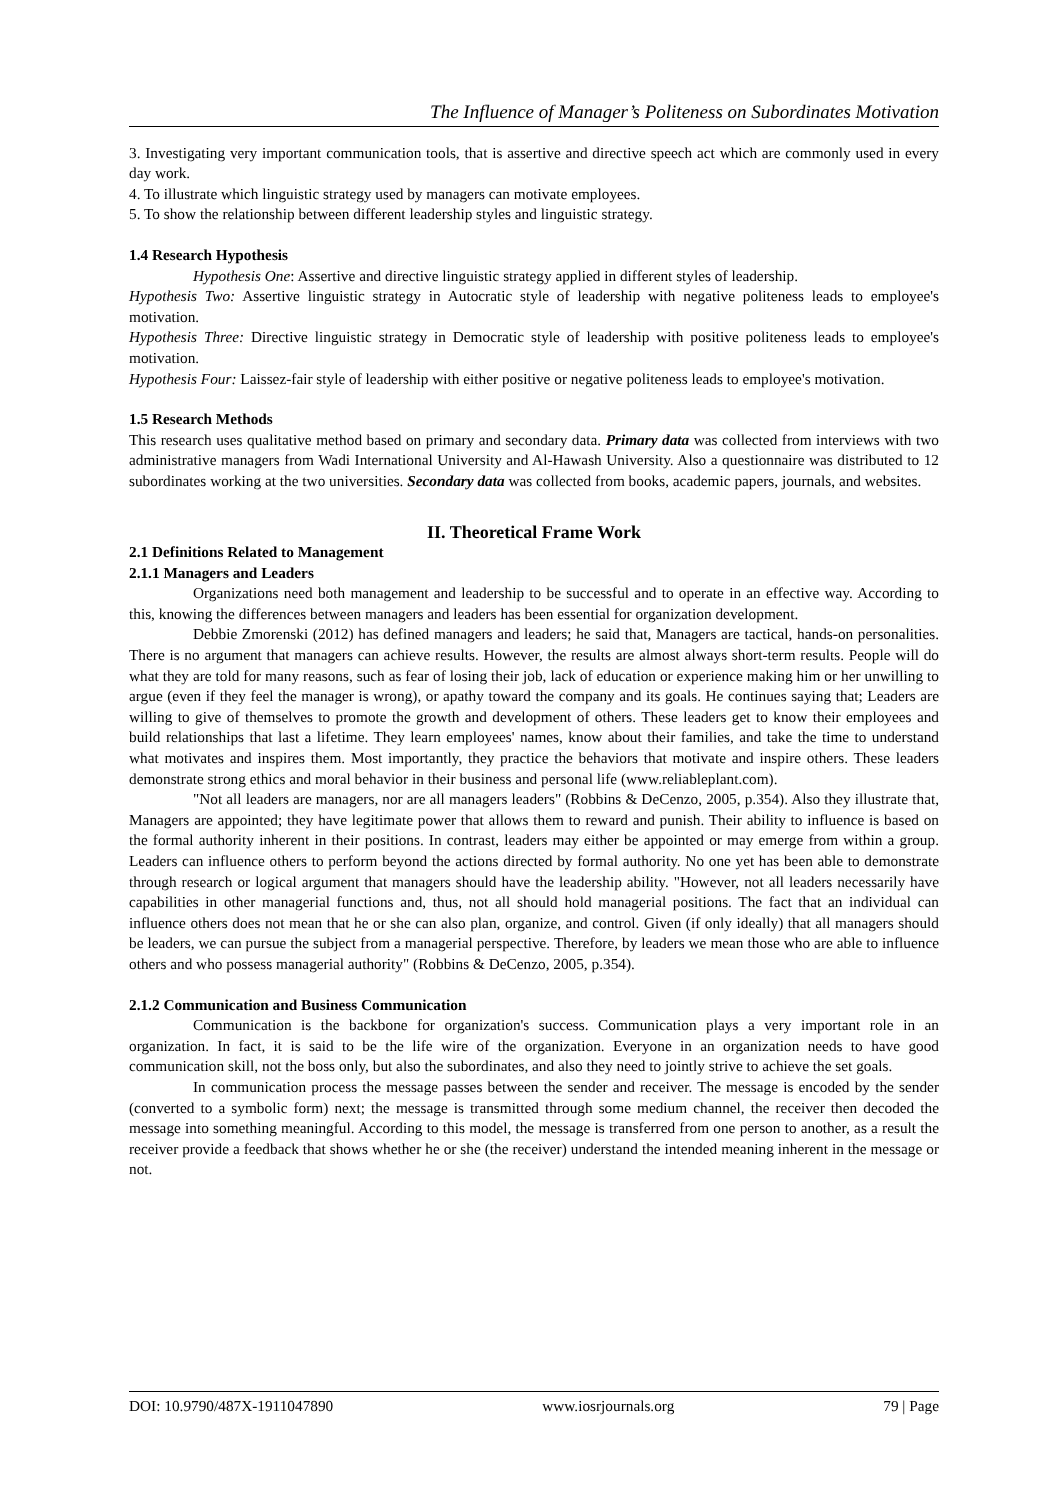The Influence of Manager’s Politeness on Subordinates Motivation
3. Investigating very important communication tools, that is assertive and directive speech act which are commonly used in every day work.
4. To illustrate which linguistic strategy used by managers can motivate employees.
5. To show the relationship between different leadership styles and linguistic strategy.
1.4 Research Hypothesis
Hypothesis One: Assertive and directive linguistic strategy applied in different styles of leadership.
Hypothesis Two: Assertive linguistic strategy in Autocratic style of leadership with negative politeness leads to employee's motivation.
Hypothesis Three: Directive linguistic strategy in Democratic style of leadership with positive politeness leads to employee's motivation.
Hypothesis Four: Laissez-fair style of leadership with either positive or negative politeness leads to employee's motivation.
1.5 Research Methods
This research uses qualitative method based on primary and secondary data. Primary data was collected from interviews with two administrative managers from Wadi International University and Al-Hawash University. Also a questionnaire was distributed to 12 subordinates working at the two universities. Secondary data was collected from books, academic papers, journals, and websites.
II. Theoretical Frame Work
2.1 Definitions Related to Management
2.1.1 Managers and Leaders
Organizations need both management and leadership to be successful and to operate in an effective way. According to this, knowing the differences between managers and leaders has been essential for organization development.
Debbie Zmorenski (2012) has defined managers and leaders; he said that, Managers are tactical, hands-on personalities. There is no argument that managers can achieve results. However, the results are almost always short-term results. People will do what they are told for many reasons, such as fear of losing their job, lack of education or experience making him or her unwilling to argue (even if they feel the manager is wrong), or apathy toward the company and its goals. He continues saying that; Leaders are willing to give of themselves to promote the growth and development of others. These leaders get to know their employees and build relationships that last a lifetime. They learn employees' names, know about their families, and take the time to understand what motivates and inspires them. Most importantly, they practice the behaviors that motivate and inspire others. These leaders demonstrate strong ethics and moral behavior in their business and personal life (www.reliableplant.com).
"Not all leaders are managers, nor are all managers leaders" (Robbins & DeCenzo, 2005, p.354). Also they illustrate that, Managers are appointed; they have legitimate power that allows them to reward and punish. Their ability to influence is based on the formal authority inherent in their positions. In contrast, leaders may either be appointed or may emerge from within a group. Leaders can influence others to perform beyond the actions directed by formal authority. No one yet has been able to demonstrate through research or logical argument that managers should have the leadership ability. "However, not all leaders necessarily have capabilities in other managerial functions and, thus, not all should hold managerial positions. The fact that an individual can influence others does not mean that he or she can also plan, organize, and control. Given (if only ideally) that all managers should be leaders, we can pursue the subject from a managerial perspective. Therefore, by leaders we mean those who are able to influence others and who possess managerial authority" (Robbins & DeCenzo, 2005, p.354).
2.1.2 Communication and Business Communication
Communication is the backbone for organization's success. Communication plays a very important role in an organization. In fact, it is said to be the life wire of the organization. Everyone in an organization needs to have good communication skill, not the boss only, but also the subordinates, and also they need to jointly strive to achieve the set goals.
In communication process the message passes between the sender and receiver. The message is encoded by the sender (converted to a symbolic form) next; the message is transmitted through some medium channel, the receiver then decoded the message into something meaningful. According to this model, the message is transferred from one person to another, as a result the receiver provide a feedback that shows whether he or she (the receiver) understand the intended meaning inherent in the message or not.
DOI: 10.9790/487X-1911047890 www.iosrjournals.org 79 | Page